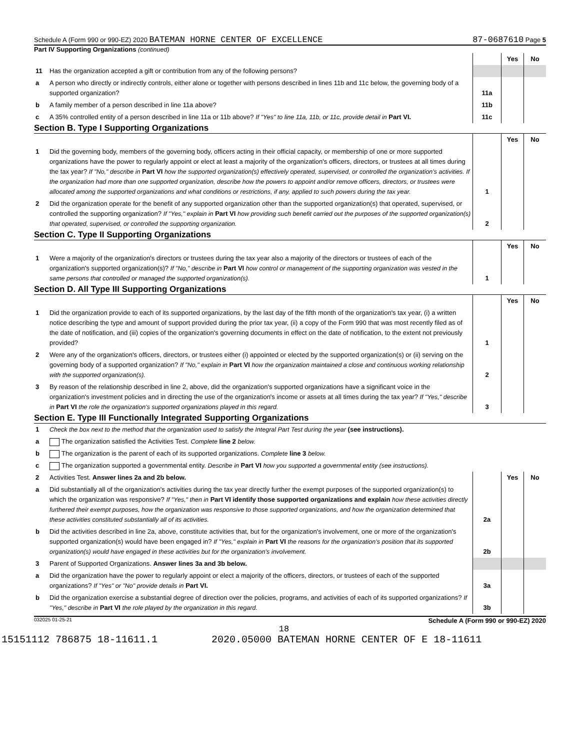Schedule A (Form 990 or 990-EZ) 2020 BATEMAN HORNE CENTER OF EXCELLENCE 87-0687610 Page 5
Part IV Supporting Organizations (continued)
| | | | Yes | No |
| 11 | Has the organization accepted a gift or contribution from any of the following persons? | | | |
| a | A person who directly or indirectly controls, either alone or together with persons described in lines 11b and 11c below, the governing body of a supported organization? | 11a | | |
| b | A family member of a person described in line 11a above? | 11b | | |
| c | A 35% controlled entity of a person described in line 11a or 11b above? If "Yes" to line 11a, 11b, or 11c, provide detail in Part VI. | 11c | | |
Section B. Type I Supporting Organizations
| | | | Yes | No |
| 1 | Did the governing body, members of the governing body, officers acting in their official capacity, or membership of one or more supported organizations have the power to regularly appoint or elect at least a majority of the organization's officers, directors, or trustees at all times during the tax year? If "No," describe in Part VI how the supported organization(s) effectively operated, supervised, or controlled the organization's activities. If the organization had more than one supported organization, describe how the powers to appoint and/or remove officers, directors, or trustees were allocated among the supported organizations and what conditions or restrictions, if any, applied to such powers during the tax year. | 1 | | |
| 2 | Did the organization operate for the benefit of any supported organization other than the supported organization(s) that operated, supervised, or controlled the supporting organization? If "Yes," explain in Part VI how providing such benefit carried out the purposes of the supported organization(s) that operated, supervised, or controlled the supporting organization. | 2 | | |
Section C. Type II Supporting Organizations
| | | | Yes | No |
| 1 | Were a majority of the organization's directors or trustees during the tax year also a majority of the directors or trustees of each of the organization's supported organization(s)? If "No," describe in Part VI how control or management of the supporting organization was vested in the same persons that controlled or managed the supported organization(s). | 1 | | |
Section D. All Type III Supporting Organizations
| | | | Yes | No |
| 1 | Did the organization provide to each of its supported organizations, by the last day of the fifth month of the organization's tax year, (i) a written notice describing the type and amount of support provided during the prior tax year, (ii) a copy of the Form 990 that was most recently filed as of the date of notification, and (iii) copies of the organization's governing documents in effect on the date of notification, to the extent not previously provided? | 1 | | |
| 2 | Were any of the organization's officers, directors, or trustees either (i) appointed or elected by the supported organization(s) or (ii) serving on the governing body of a supported organization? If "No," explain in Part VI how the organization maintained a close and continuous working relationship with the supported organization(s). | 2 | | |
| 3 | By reason of the relationship described in line 2, above, did the organization's supported organizations have a significant voice in the organization's investment policies and in directing the use of the organization's income or assets at all times during the tax year? If "Yes," describe in Part VI the role the organization's supported organizations played in this regard. | 3 | | |
Section E. Type III Functionally Integrated Supporting Organizations
| 1 | Check the box next to the method that the organization used to satisfy the Integral Part Test during the year (see instructions). | | | |
| a | The organization satisfied the Activities Test. Complete line 2 below. | | | |
| b | The organization is the parent of each of its supported organizations. Complete line 3 below. | | | |
| c | The organization supported a governmental entity. Describe in Part VI how you supported a governmental entity (see instructions). | | | |
| 2 | Activities Test. Answer lines 2a and 2b below. | | Yes | No |
| a | Did substantially all of the organization's activities during the tax year directly further the exempt purposes of the supported organization(s) to which the organization was responsive? If "Yes," then in Part VI identify those supported organizations and explain how these activities directly furthered their exempt purposes, how the organization was responsive to those supported organizations, and how the organization determined that these activities constituted substantially all of its activities. | 2a | | |
| b | Did the activities described in line 2a, above, constitute activities that, but for the organization's involvement, one or more of the organization's supported organization(s) would have been engaged in? If "Yes," explain in Part VI the reasons for the organization's position that its supported organization(s) would have engaged in these activities but for the organization's involvement. | 2b | | |
| 3 | Parent of Supported Organizations. Answer lines 3a and 3b below. | | | |
| a | Did the organization have the power to regularly appoint or elect a majority of the officers, directors, or trustees of each of the supported organizations? If "Yes" or "No" provide details in Part VI. | 3a | | |
| b | Did the organization exercise a substantial degree of direction over the policies, programs, and activities of each of its supported organizations? If "Yes," describe in Part VI the role played by the organization in this regard. | 3b | | |
032025 01-25-21 Schedule A (Form 990 or 990-EZ) 2020
18
15151112 786875 18-11611.1 2020.05000 BATEMAN HORNE CENTER OF E 18-11611